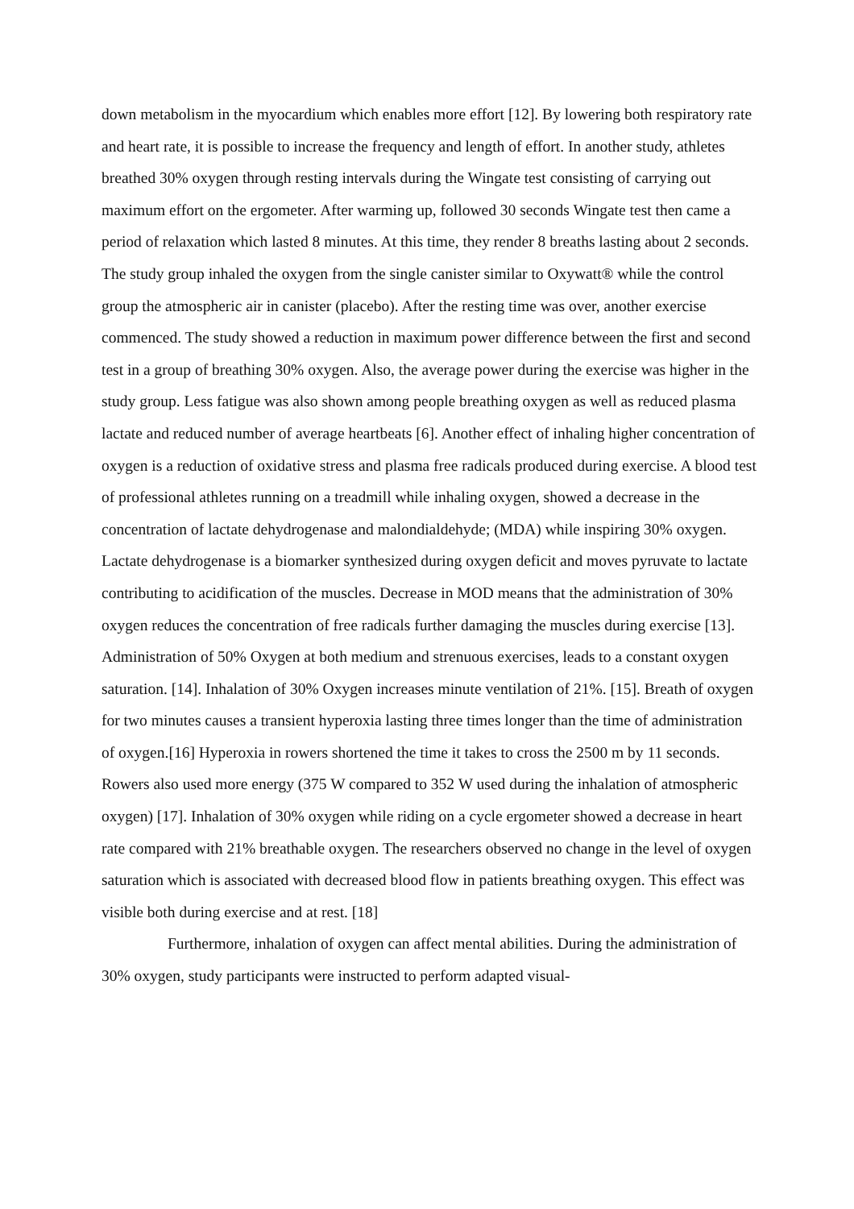down metabolism in the myocardium which enables more effort [12]. By lowering both respiratory rate and heart rate, it is possible to increase the frequency and length of effort. In another study, athletes breathed 30% oxygen through resting intervals during the Wingate test consisting of carrying out maximum effort on the ergometer. After warming up, followed 30 seconds Wingate test then came a period of relaxation which lasted 8 minutes. At this time, they render 8 breaths lasting about 2 seconds. The study group inhaled the oxygen from the single canister similar to Oxywatt® while the control group the atmospheric air in canister (placebo). After the resting time was over, another exercise commenced. The study showed a reduction in maximum power difference between the first and second test in a group of breathing 30% oxygen. Also, the average power during the exercise was higher in the study group. Less fatigue was also shown among people breathing oxygen as well as reduced plasma lactate and reduced number of average heartbeats [6]. Another effect of inhaling higher concentration of oxygen is a reduction of oxidative stress and plasma free radicals produced during exercise. A blood test of professional athletes running on a treadmill while inhaling oxygen, showed a decrease in the concentration of lactate dehydrogenase and malondialdehyde; (MDA) while inspiring 30% oxygen. Lactate dehydrogenase is a biomarker synthesized during oxygen deficit and moves pyruvate to lactate contributing to acidification of the muscles. Decrease in MOD means that the administration of 30% oxygen reduces the concentration of free radicals further damaging the muscles during exercise [13]. Administration of 50% Oxygen at both medium and strenuous exercises, leads to a constant oxygen saturation. [14]. Inhalation of 30% Oxygen increases minute ventilation of 21%. [15]. Breath of oxygen for two minutes causes a transient hyperoxia lasting three times longer than the time of administration of oxygen.[16] Hyperoxia in rowers shortened the time it takes to cross the 2500 m by 11 seconds. Rowers also used more energy (375 W compared to 352 W used during the inhalation of atmospheric oxygen) [17]. Inhalation of 30% oxygen while riding on a cycle ergometer showed a decrease in heart rate compared with 21% breathable oxygen. The researchers observed no change in the level of oxygen saturation which is associated with decreased blood flow in patients breathing oxygen. This effect was visible both during exercise and at rest. [18]
Furthermore, inhalation of oxygen can affect mental abilities. During the administration of 30% oxygen, study participants were instructed to perform adapted visual-